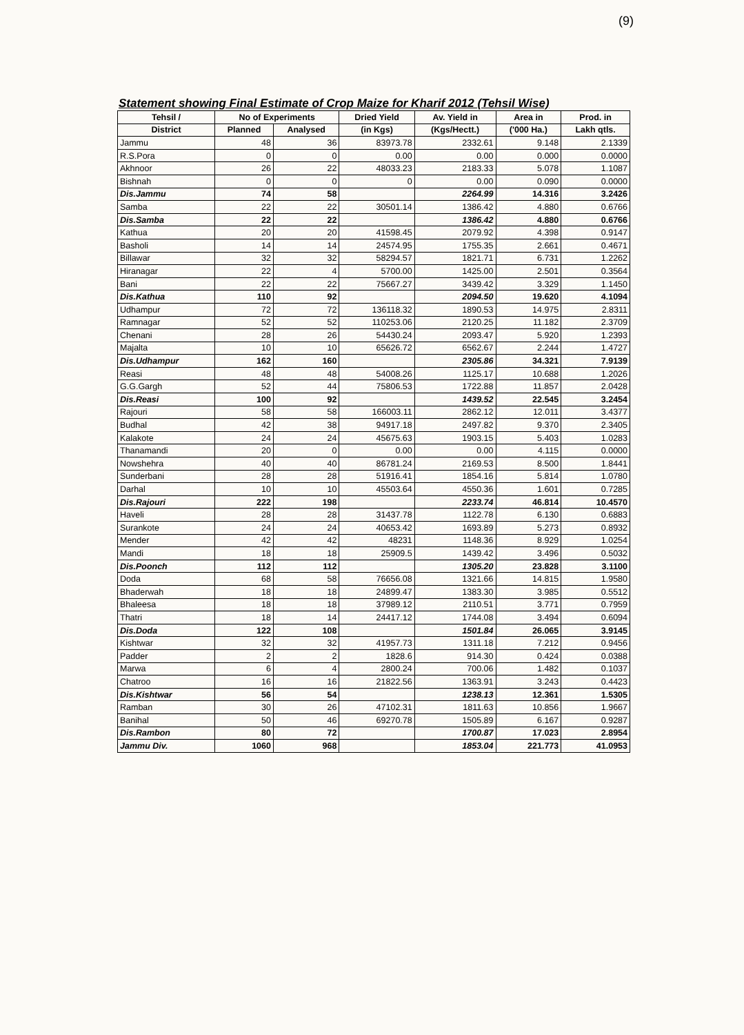(9)
Statement showing Final Estimate of Crop Maize for Kharif 2012 (Tehsil Wise)
| Tehsil / | No of Experiments | | Dried Yield | Av. Yield in | Area in | Prod. in |
| --- | --- | --- | --- | --- | --- | --- |
| District | Planned | Analysed | (in Kgs) | (Kgs/Hectt.) | ('000 Ha.) | Lakh qtls. |
| Jammu | 48 | 36 | 83973.78 | 2332.61 | 9.148 | 2.1339 |
| R.S.Pora | 0 | 0 | 0.00 | 0.00 | 0.000 | 0.0000 |
| Akhnoor | 26 | 22 | 48033.23 | 2183.33 | 5.078 | 1.1087 |
| Bishnah | 0 | 0 | 0 | 0.00 | 0.090 | 0.0000 |
| Dis.Jammu | 74 | 58 | | 2264.99 | 14.316 | 3.2426 |
| Samba | 22 | 22 | 30501.14 | 1386.42 | 4.880 | 0.6766 |
| Dis.Samba | 22 | 22 | | 1386.42 | 4.880 | 0.6766 |
| Kathua | 20 | 20 | 41598.45 | 2079.92 | 4.398 | 0.9147 |
| Basholi | 14 | 14 | 24574.95 | 1755.35 | 2.661 | 0.4671 |
| Billawar | 32 | 32 | 58294.57 | 1821.71 | 6.731 | 1.2262 |
| Hiranagar | 22 | 4 | 5700.00 | 1425.00 | 2.501 | 0.3564 |
| Bani | 22 | 22 | 75667.27 | 3439.42 | 3.329 | 1.1450 |
| Dis.Kathua | 110 | 92 | | 2094.50 | 19.620 | 4.1094 |
| Udhampur | 72 | 72 | 136118.32 | 1890.53 | 14.975 | 2.8311 |
| Ramnagar | 52 | 52 | 110253.06 | 2120.25 | 11.182 | 2.3709 |
| Chenani | 28 | 26 | 54430.24 | 2093.47 | 5.920 | 1.2393 |
| Majalta | 10 | 10 | 65626.72 | 6562.67 | 2.244 | 1.4727 |
| Dis.Udhampur | 162 | 160 | | 2305.86 | 34.321 | 7.9139 |
| Reasi | 48 | 48 | 54008.26 | 1125.17 | 10.688 | 1.2026 |
| G.G.Gargh | 52 | 44 | 75806.53 | 1722.88 | 11.857 | 2.0428 |
| Dis.Reasi | 100 | 92 | | 1439.52 | 22.545 | 3.2454 |
| Rajouri | 58 | 58 | 166003.11 | 2862.12 | 12.011 | 3.4377 |
| Budhal | 42 | 38 | 94917.18 | 2497.82 | 9.370 | 2.3405 |
| Kalakote | 24 | 24 | 45675.63 | 1903.15 | 5.403 | 1.0283 |
| Thanamandi | 20 | 0 | 0.00 | 0.00 | 4.115 | 0.0000 |
| Nowshehra | 40 | 40 | 86781.24 | 2169.53 | 8.500 | 1.8441 |
| Sunderbani | 28 | 28 | 51916.41 | 1854.16 | 5.814 | 1.0780 |
| Darhal | 10 | 10 | 45503.64 | 4550.36 | 1.601 | 0.7285 |
| Dis.Rajouri | 222 | 198 | | 2233.74 | 46.814 | 10.4570 |
| Haveli | 28 | 28 | 31437.78 | 1122.78 | 6.130 | 0.6883 |
| Surankote | 24 | 24 | 40653.42 | 1693.89 | 5.273 | 0.8932 |
| Mender | 42 | 42 | 48231 | 1148.36 | 8.929 | 1.0254 |
| Mandi | 18 | 18 | 25909.5 | 1439.42 | 3.496 | 0.5032 |
| Dis.Poonch | 112 | 112 | | 1305.20 | 23.828 | 3.1100 |
| Doda | 68 | 58 | 76656.08 | 1321.66 | 14.815 | 1.9580 |
| Bhaderwah | 18 | 18 | 24899.47 | 1383.30 | 3.985 | 0.5512 |
| Bhaleesa | 18 | 18 | 37989.12 | 2110.51 | 3.771 | 0.7959 |
| Thatri | 18 | 14 | 24417.12 | 1744.08 | 3.494 | 0.6094 |
| Dis.Doda | 122 | 108 | | 1501.84 | 26.065 | 3.9145 |
| Kishtwar | 32 | 32 | 41957.73 | 1311.18 | 7.212 | 0.9456 |
| Padder | 2 | 2 | 1828.6 | 914.30 | 0.424 | 0.0388 |
| Marwa | 6 | 4 | 2800.24 | 700.06 | 1.482 | 0.1037 |
| Chatroo | 16 | 16 | 21822.56 | 1363.91 | 3.243 | 0.4423 |
| Dis.Kishtwar | 56 | 54 | | 1238.13 | 12.361 | 1.5305 |
| Ramban | 30 | 26 | 47102.31 | 1811.63 | 10.856 | 1.9667 |
| Banihal | 50 | 46 | 69270.78 | 1505.89 | 6.167 | 0.9287 |
| Dis.Rambon | 80 | 72 | | 1700.87 | 17.023 | 2.8954 |
| Jammu Div. | 1060 | 968 | | 1853.04 | 221.773 | 41.0953 |